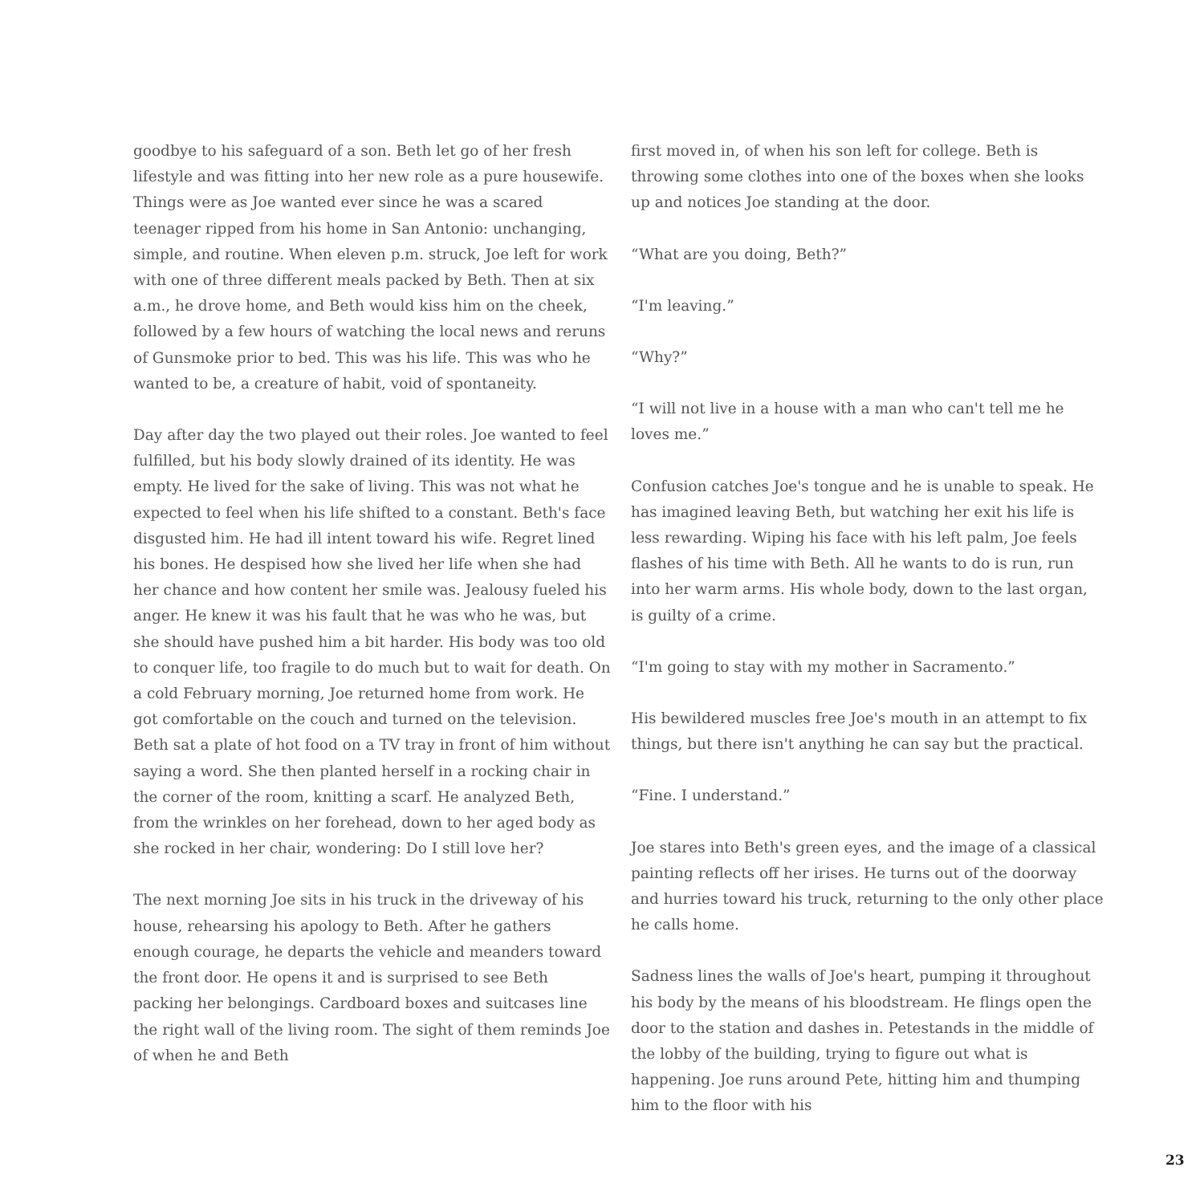goodbye to his safeguard of a son. Beth let go of her fresh lifestyle and was fitting into her new role as a pure housewife. Things were as Joe wanted ever since he was a scared teenager ripped from his home in San Antonio: unchanging, simple, and routine. When eleven p.m. struck, Joe left for work with one of three different meals packed by Beth. Then at six a.m., he drove home, and Beth would kiss him on the cheek, followed by a few hours of watching the local news and reruns of Gunsmoke prior to bed. This was his life. This was who he wanted to be, a creature of habit, void of spontaneity.
Day after day the two played out their roles. Joe wanted to feel fulfilled, but his body slowly drained of its identity. He was empty. He lived for the sake of living. This was not what he expected to feel when his life shifted to a constant. Beth's face disgusted him. He had ill intent toward his wife. Regret lined his bones. He despised how she lived her life when she had her chance and how content her smile was. Jealousy fueled his anger. He knew it was his fault that he was who he was, but she should have pushed him a bit harder. His body was too old to conquer life, too fragile to do much but to wait for death. On a cold February morning, Joe returned home from work. He got comfortable on the couch and turned on the television. Beth sat a plate of hot food on a TV tray in front of him without saying a word. She then planted herself in a rocking chair in the corner of the room, knitting a scarf. He analyzed Beth, from the wrinkles on her forehead, down to her aged body as she rocked in her chair, wondering: Do I still love her?
The next morning Joe sits in his truck in the driveway of his house, rehearsing his apology to Beth. After he gathers enough courage, he departs the vehicle and meanders toward the front door. He opens it and is surprised to see Beth packing her belongings. Cardboard boxes and suitcases line the right wall of the living room. The sight of them reminds Joe of when he and Beth
first moved in, of when his son left for college. Beth is throwing some clothes into one of the boxes when she looks up and notices Joe standing at the door.
“What are you doing, Beth?”
“I'm leaving.”
“Why?”
“I will not live in a house with a man who can't tell me he loves me.”
Confusion catches Joe's tongue and he is unable to speak. He has imagined leaving Beth, but watching her exit his life is less rewarding. Wiping his face with his left palm, Joe feels flashes of his time with Beth. All he wants to do is run, run into her warm arms. His whole body, down to the last organ, is guilty of a crime.
“I'm going to stay with my mother in Sacramento.”
His bewildered muscles free Joe's mouth in an attempt to fix things, but there isn't anything he can say but the practical.
“Fine. I understand.”
Joe stares into Beth's green eyes, and the image of a classical painting reflects off her irises. He turns out of the doorway and hurries toward his truck, returning to the only other place he calls home.
Sadness lines the walls of Joe's heart, pumping it throughout his body by the means of his bloodstream. He flings open the door to the station and dashes in. Petestands in the middle of the lobby of the building, trying to figure out what is happening. Joe runs around Pete, hitting him and thumping him to the floor with his
23